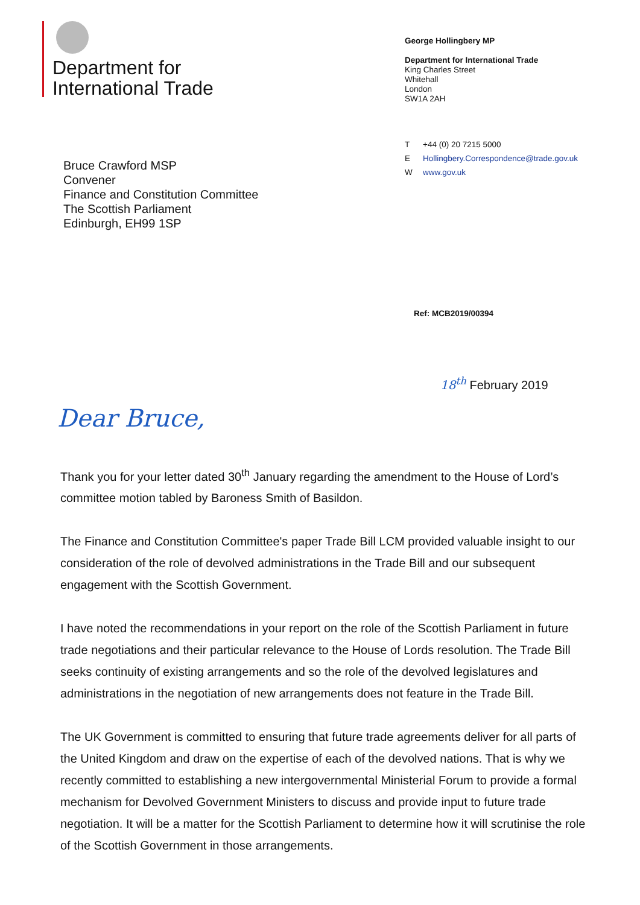Department for
International Trade
George Hollingbery MP
Department for International Trade
King Charles Street
Whitehall
London
SW1A 2AH
Bruce Crawford MSP
Convener
Finance and Constitution Committee
The Scottish Parliament
Edinburgh, EH99 1SP
T +44 (0) 20 7215 5000
E Hollingbery.Correspondence@trade.gov.uk
Wwww.gov.uk
Ref: MCB2019/00394
18<sup>th</sup> February 2019
Dear Bruce,
Thank you for your letter dated 30<sup>th</sup> January regarding the amendment to the House of Lord’s committee motion tabled by Baroness Smith of Basildon.
The Finance and Constitution Committee's paper Trade Bill LCM provided valuable insight to our consideration of the role of devolved administrations in the Trade Bill and our subsequent engagement with the Scottish Government.
I have noted the recommendations in your report on the role of the Scottish Parliament in future trade negotiations and their particular relevance to the House of Lords resolution. The Trade Bill seeks continuity of existing arrangements and so the role of the devolved legislatures and administrations in the negotiation of new arrangements does not feature in the Trade Bill.
The UK Government is committed to ensuring that future trade agreements deliver for all parts of the United Kingdom and draw on the expertise of each of the devolved nations. That is why we recently committed to establishing a new intergovernmental Ministerial Forum to provide a formal mechanism for Devolved Government Ministers to discuss and provide input to future trade negotiation. It will be a matter for the Scottish Parliament to determine how it will scrutinise the role of the Scottish Government in those arrangements.